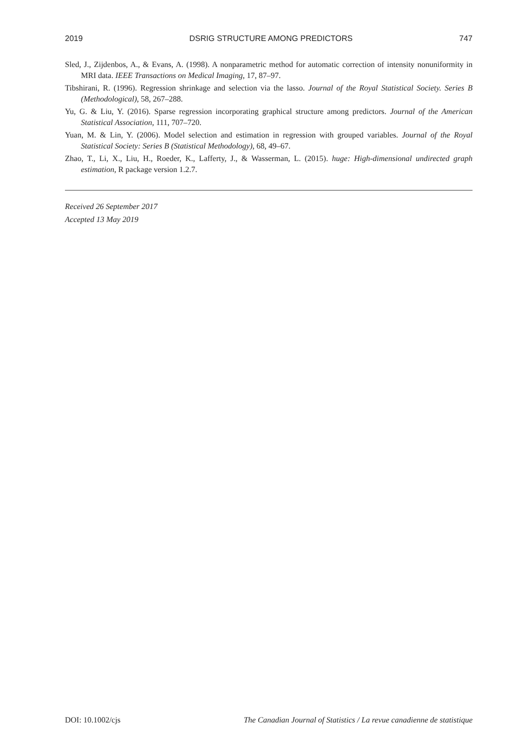2019 DSRIG STRUCTURE AMONG PREDICTORS 747
Sled, J., Zijdenbos, A., & Evans, A. (1998). A nonparametric method for automatic correction of intensity nonuniformity in MRI data. IEEE Transactions on Medical Imaging, 17, 87–97.
Tibshirani, R. (1996). Regression shrinkage and selection via the lasso. Journal of the Royal Statistical Society. Series B (Methodological), 58, 267–288.
Yu, G. & Liu, Y. (2016). Sparse regression incorporating graphical structure among predictors. Journal of the American Statistical Association, 111, 707–720.
Yuan, M. & Lin, Y. (2006). Model selection and estimation in regression with grouped variables. Journal of the Royal Statistical Society: Series B (Statistical Methodology), 68, 49–67.
Zhao, T., Li, X., Liu, H., Roeder, K., Lafferty, J., & Wasserman, L. (2015). huge: High-dimensional undirected graph estimation, R package version 1.2.7.
Received 26 September 2017
Accepted 13 May 2019
DOI: 10.1002/cjs The Canadian Journal of Statistics / La revue canadienne de statistique